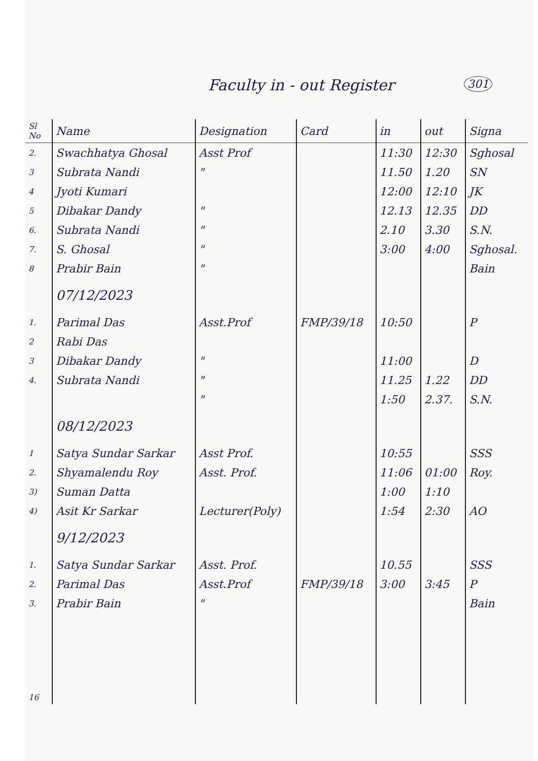Faculty in - out Register
301
| Sl No | Name | Designation | Card | in | out | Signa |
| --- | --- | --- | --- | --- | --- | --- |
| 2. | Swachhatya Ghosal | Asst Prof | | 11:30 | 12:30 | Sghosal |
| 3 | Subrata Nandi | " | | 11.50 | 1.20 | SN |
| 4 | Jyoti Kumari | | | 12:00 | 12:10 | JK |
| 5 | Dibakar Dandy | " | | 12.13 | 12.35 | DD |
| 6. | Subrata Nandi | " | | 2.10 | 3.30 | S.N. |
| 7. | S. Ghosal | " | | 3:00 | 4:00 | Sghosal. |
| 8 | Prabir Bain | " | | | | Bain |
| | 07/12/2023 | | | | | |
| 1. | Parimal Das | Asst.Prof | FMP/39/18 | 10:50 | | P |
| 2 | Rabi Das | | | | | |
| 3 | Dibakar Dandy | " | | 11:00 | | D |
| 4. | Subrata Nandi | " | | 11.25 | 1.22 | DD |
| | | " | | 1:50 | 2.37. | S.N. |
| | 08/12/2023 | | | | | |
| 1 | Satya Sundar Sarkar | Asst Prof. | | 10:55 | | SSS |
| 2. | Shyamalendu Roy | Asst. Prof. | | 11:06 | 01:00 | Roy. |
| 3) | Suman Datta | | | 1:00 | 1:10 | |
| 4) | Asit Kr Sarkar | Lecturer(Poly) | | 1:54 | 2:30 | AO |
| | 9/12/2023 | | | | | |
| 1. | Satya Sundar Sarkar | Asst. Prof. | | 10.55 | | SSS |
| 2. | Parimal Das | Asst.Prof | FMP/39/18 | 3:00 | 3:45 | P |
| 3. | Prabir Bain | " | | | | Bain |
| 16 | | | | | | |